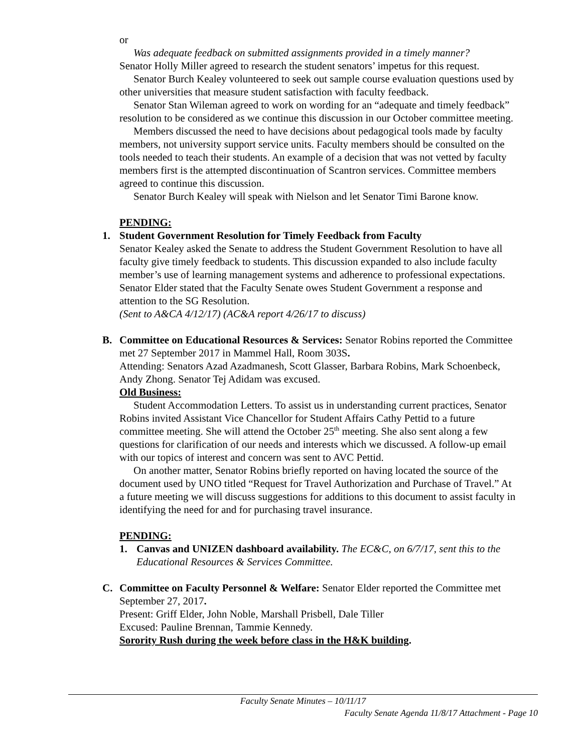or
Was adequate feedback on submitted assignments provided in a timely manner?
Senator Holly Miller agreed to research the student senators’ impetus for this request.
Senator Burch Kealey volunteered to seek out sample course evaluation questions used by other universities that measure student satisfaction with faculty feedback.
Senator Stan Wileman agreed to work on wording for an “adequate and timely feedback” resolution to be considered as we continue this discussion in our October committee meeting.
Members discussed the need to have decisions about pedagogical tools made by faculty members, not university support service units. Faculty members should be consulted on the tools needed to teach their students. An example of a decision that was not vetted by faculty members first is the attempted discontinuation of Scantron services. Committee members agreed to continue this discussion.
Senator Burch Kealey will speak with Nielson and let Senator Timi Barone know.
PENDING:
1. Student Government Resolution for Timely Feedback from Faculty
Senator Kealey asked the Senate to address the Student Government Resolution to have all faculty give timely feedback to students. This discussion expanded to also include faculty member’s use of learning management systems and adherence to professional expectations.
Senator Elder stated that the Faculty Senate owes Student Government a response and attention to the SG Resolution.
(Sent to A&CA 4/12/17) (AC&A report 4/26/17 to discuss)
B. Committee on Educational Resources & Services: Senator Robins reported the Committee met 27 September 2017 in Mammel Hall, Room 303S.
Attending: Senators Azad Azadmanesh, Scott Glasser, Barbara Robins, Mark Schoenbeck, Andy Zhong. Senator Tej Adidam was excused.
Old Business:
Student Accommodation Letters. To assist us in understanding current practices, Senator Robins invited Assistant Vice Chancellor for Student Affairs Cathy Pettid to a future committee meeting. She will attend the October 25<sup>th</sup> meeting. She also sent along a few questions for clarification of our needs and interests which we discussed. A follow-up email with our topics of interest and concern was sent to AVC Pettid.
On another matter, Senator Robins briefly reported on having located the source of the document used by UNO titled “Request for Travel Authorization and Purchase of Travel.” At a future meeting we will discuss suggestions for additions to this document to assist faculty in identifying the need for and for purchasing travel insurance.
PENDING:
1. Canvas and UNIZEN dashboard availability. The EC&C, on 6/7/17, sent this to the Educational Resources & Services Committee.
C. Committee on Faculty Personnel & Welfare: Senator Elder reported the Committee met September 27, 2017.
Present: Griff Elder, John Noble, Marshall Prisbell, Dale Tiller
Excused: Pauline Brennan, Tammie Kennedy.
Sorority Rush during the week before class in the H&K building.
Faculty Senate Minutes – 10/11/17
Faculty Senate Agenda 11/8/17 Attachment - Page 10